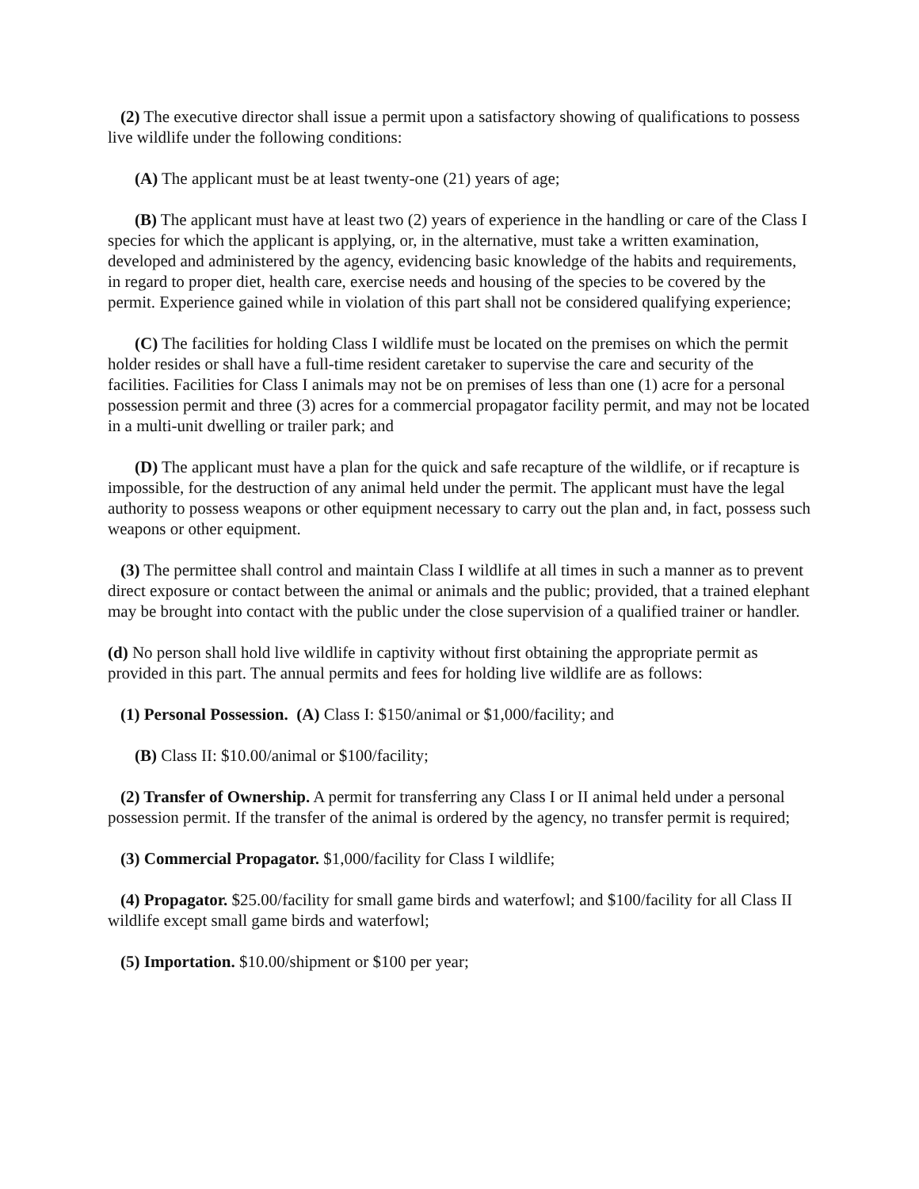(2) The executive director shall issue a permit upon a satisfactory showing of qualifications to possess live wildlife under the following conditions:
(A) The applicant must be at least twenty-one (21) years of age;
(B) The applicant must have at least two (2) years of experience in the handling or care of the Class I species for which the applicant is applying, or, in the alternative, must take a written examination, developed and administered by the agency, evidencing basic knowledge of the habits and requirements, in regard to proper diet, health care, exercise needs and housing of the species to be covered by the permit. Experience gained while in violation of this part shall not be considered qualifying experience;
(C) The facilities for holding Class I wildlife must be located on the premises on which the permit holder resides or shall have a full-time resident caretaker to supervise the care and security of the facilities. Facilities for Class I animals may not be on premises of less than one (1) acre for a personal possession permit and three (3) acres for a commercial propagator facility permit, and may not be located in a multi-unit dwelling or trailer park; and
(D) The applicant must have a plan for the quick and safe recapture of the wildlife, or if recapture is impossible, for the destruction of any animal held under the permit. The applicant must have the legal authority to possess weapons or other equipment necessary to carry out the plan and, in fact, possess such weapons or other equipment.
(3) The permittee shall control and maintain Class I wildlife at all times in such a manner as to prevent direct exposure or contact between the animal or animals and the public; provided, that a trained elephant may be brought into contact with the public under the close supervision of a qualified trainer or handler.
(d) No person shall hold live wildlife in captivity without first obtaining the appropriate permit as provided in this part. The annual permits and fees for holding live wildlife are as follows:
(1) Personal Possession. (A) Class I: $150/animal or $1,000/facility; and
(B) Class II: $10.00/animal or $100/facility;
(2) Transfer of Ownership. A permit for transferring any Class I or II animal held under a personal possession permit. If the transfer of the animal is ordered by the agency, no transfer permit is required;
(3) Commercial Propagator. $1,000/facility for Class I wildlife;
(4) Propagator. $25.00/facility for small game birds and waterfowl; and $100/facility for all Class II wildlife except small game birds and waterfowl;
(5) Importation. $10.00/shipment or $100 per year;